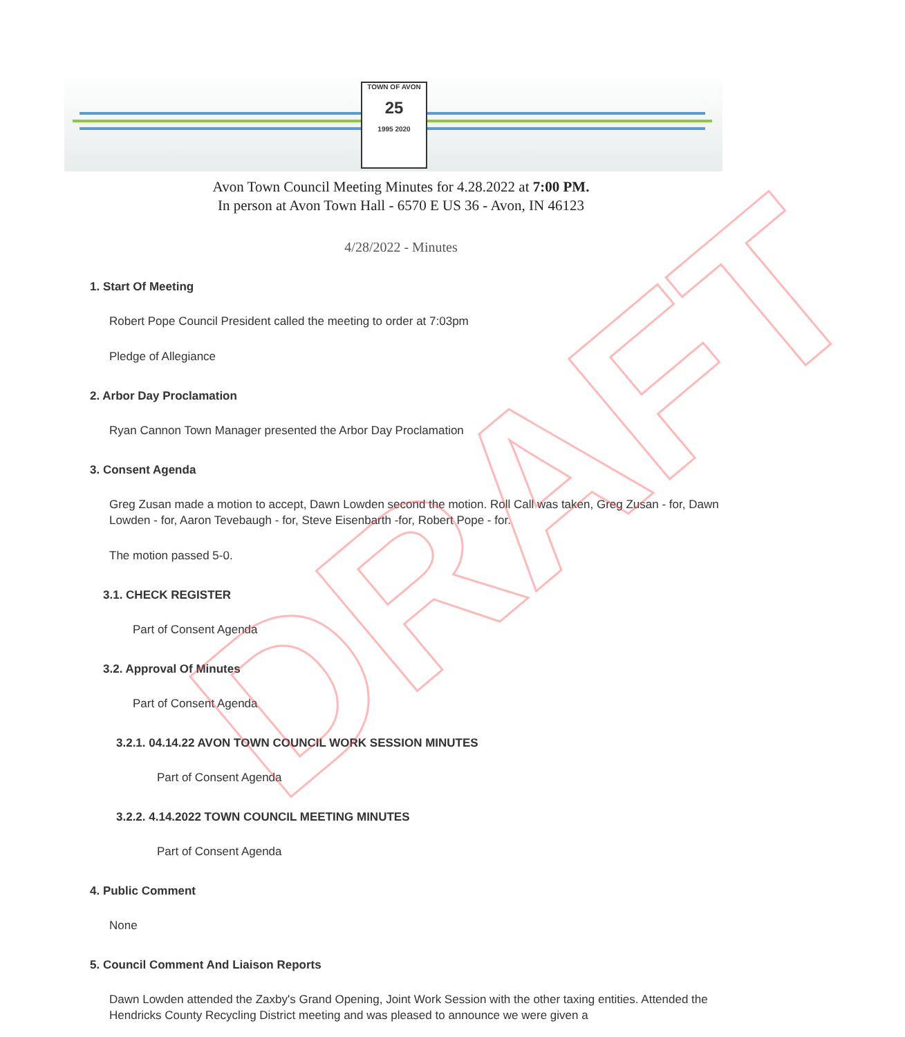TOWN OF AVON
25
1995 2020
Avon Town Council Meeting Minutes for 4.28.2022 at 7:00 PM.
In person at Avon Town Hall - 6570 E US 36 - Avon, IN 46123
4/28/2022 - Minutes
1. Start Of Meeting
Robert Pope Council President called the meeting to order at 7:03pm
Pledge of Allegiance
2. Arbor Day Proclamation
Ryan Cannon Town Manager presented the Arbor Day Proclamation
3. Consent Agenda
Greg Zusan made a motion to accept, Dawn Lowden second the motion. Roll Call was taken, Greg Zusan - for, Dawn Lowden - for, Aaron Tevebaugh - for, Steve Eisenbarth -for, Robert Pope - for.
The motion passed 5-0.
3.1. CHECK REGISTER
Part of Consent Agenda
3.2. Approval Of Minutes
Part of Consent Agenda
3.2.1. 04.14.22 AVON TOWN COUNCIL WORK SESSION MINUTES
Part of Consent Agenda
3.2.2. 4.14.2022 TOWN COUNCIL MEETING MINUTES
Part of Consent Agenda
4. Public Comment
None
5. Council Comment And Liaison Reports
Dawn Lowden attended the Zaxby's Grand Opening, Joint Work Session with the other taxing entities. Attended the Hendricks County Recycling District meeting and was pleased to announce we were given a
DRAFT